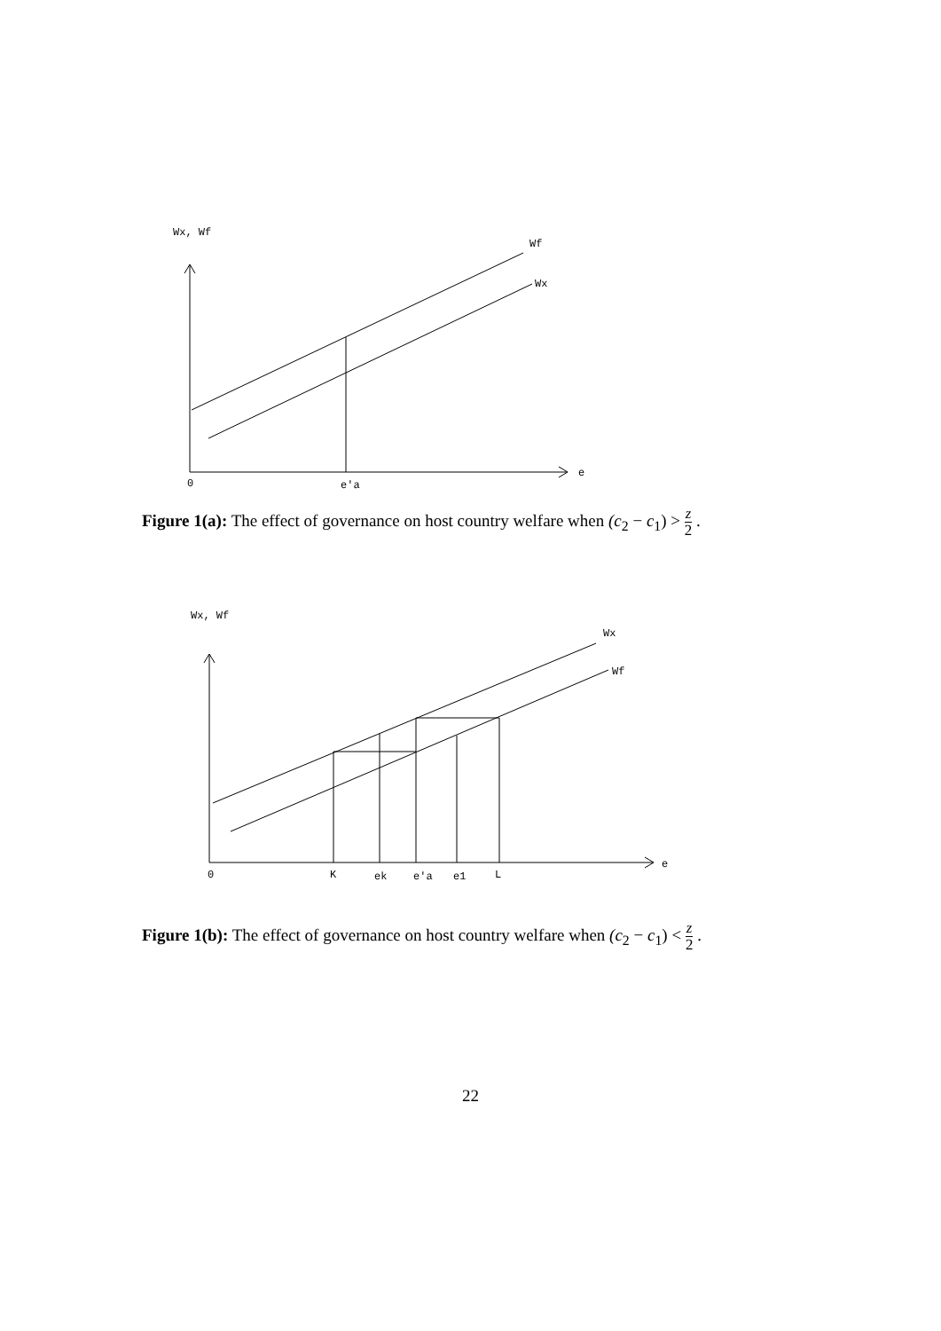Wx, Wf
Wf
Wx
0
e'a
e
Figure 1(a): The effect of governance on host country welfare when (c<sub>2</sub> − c<sub>1</sub>) > z 2 .
Wx, Wf
Wx
Wf
0
K
ek
e'a
e1
L
e
Figure 1(b): The effect of governance on host country welfare when (c<sub>2</sub> − c<sub>1</sub>) < z 2 .
22